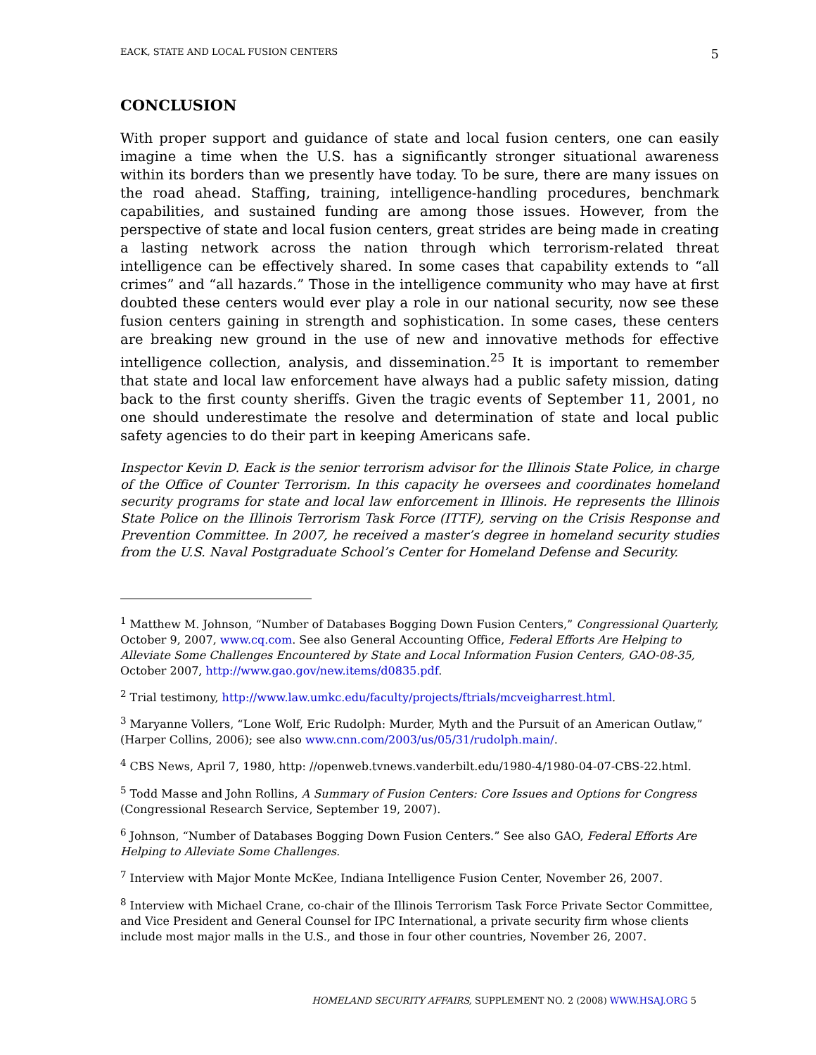EACK, STATE AND LOCAL FUSION CENTERS 5
CONCLUSION
With proper support and guidance of state and local fusion centers, one can easily imagine a time when the U.S. has a significantly stronger situational awareness within its borders than we presently have today. To be sure, there are many issues on the road ahead. Staffing, training, intelligence-handling procedures, benchmark capabilities, and sustained funding are among those issues. However, from the perspective of state and local fusion centers, great strides are being made in creating a lasting network across the nation through which terrorism-related threat intelligence can be effectively shared. In some cases that capability extends to “all crimes” and “all hazards.” Those in the intelligence community who may have at first doubted these centers would ever play a role in our national security, now see these fusion centers gaining in strength and sophistication. In some cases, these centers are breaking new ground in the use of new and innovative methods for effective intelligence collection, analysis, and dissemination.<sup>25</sup> It is important to remember that state and local law enforcement have always had a public safety mission, dating back to the first county sheriffs. Given the tragic events of September 11, 2001, no one should underestimate the resolve and determination of state and local public safety agencies to do their part in keeping Americans safe.
Inspector Kevin D. Eack is the senior terrorism advisor for the Illinois State Police, in charge of the Office of Counter Terrorism. In this capacity he oversees and coordinates homeland security programs for state and local law enforcement in Illinois. He represents the Illinois State Police on the Illinois Terrorism Task Force (ITTF), serving on the Crisis Response and Prevention Committee. In 2007, he received a master’s degree in homeland security studies from the U.S. Naval Postgraduate School’s Center for Homeland Defense and Security.
<sup>1</sup> Matthew M. Johnson, “Number of Databases Bogging Down Fusion Centers,” Congressional Quarterly, October 9, 2007, www.cq.com. See also General Accounting Office, Federal Efforts Are Helping to Alleviate Some Challenges Encountered by State and Local Information Fusion Centers, GAO-08-35, October 2007, http://www.gao.gov/new.items/d0835.pdf.
<sup>2</sup> Trial testimony, http://www.law.umkc.edu/faculty/projects/ftrials/mcveigharrest.html.
<sup>3</sup> Maryanne Vollers, “Lone Wolf, Eric Rudolph: Murder, Myth and the Pursuit of an American Outlaw,” (Harper Collins, 2006); see also www.cnn.com/2003/us/05/31/rudolph.main/.
<sup>4</sup> CBS News, April 7, 1980, http: //openweb.tvnews.vanderbilt.edu/1980-4/1980-04-07-CBS-22.html.
<sup>5</sup> Todd Masse and John Rollins, A Summary of Fusion Centers: Core Issues and Options for Congress (Congressional Research Service, September 19, 2007).
<sup>6</sup> Johnson, “Number of Databases Bogging Down Fusion Centers.” See also GAO, Federal Efforts Are Helping to Alleviate Some Challenges.
<sup>7</sup> Interview with Major Monte McKee, Indiana Intelligence Fusion Center, November 26, 2007.
<sup>8</sup> Interview with Michael Crane, co-chair of the Illinois Terrorism Task Force Private Sector Committee, and Vice President and General Counsel for IPC International, a private security firm whose clients include most major malls in the U.S., and those in four other countries, November 26, 2007.
HOMELAND SECURITY AFFAIRS, SUPPLEMENT NO. 2 (2008) WWW.HSAJ.ORG 5